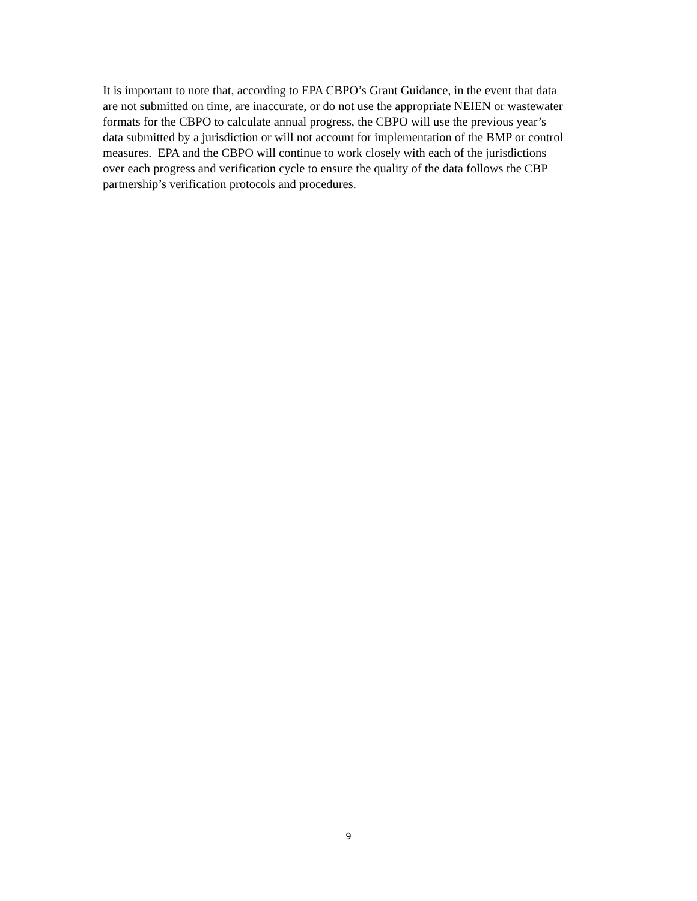It is important to note that, according to EPA CBPO’s Grant Guidance, in the event that data
are not submitted on time, are inaccurate, or do not use the appropriate NEIEN or wastewater
formats for the CBPO to calculate annual progress, the CBPO will use the previous year’s
data submitted by a jurisdiction or will not account for implementation of the BMP or control
measures. EPA and the CBPO will continue to work closely with each of the jurisdictions
over each progress and verification cycle to ensure the quality of the data follows the CBP
partnership’s verification protocols and procedures.
9